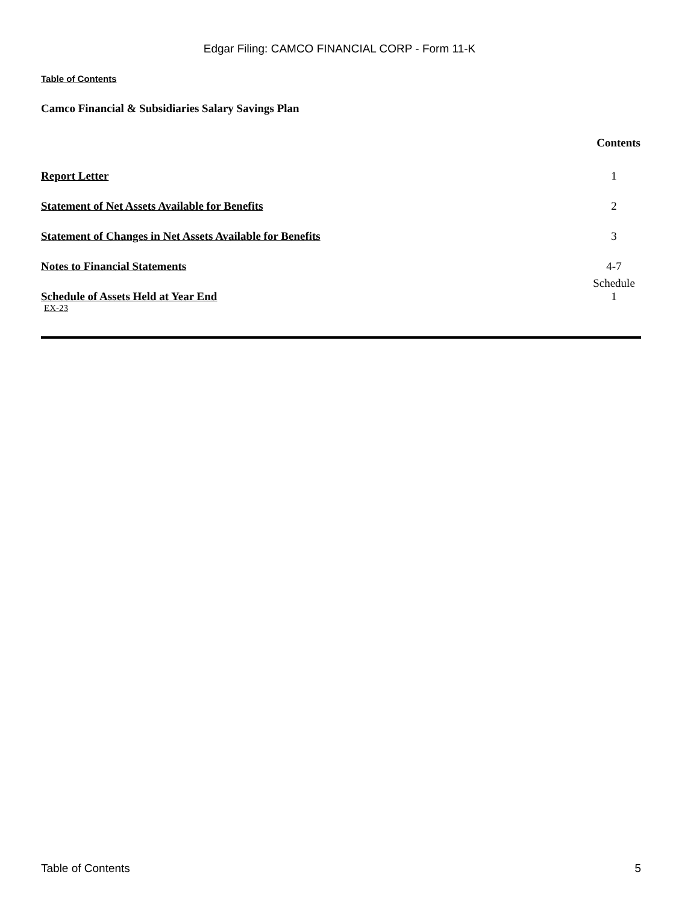Edgar Filing: CAMCO FINANCIAL CORP - Form 11-K
Table of Contents
Camco Financial & Subsidiaries Salary Savings Plan
| | Contents |
| --- | --- |
| Report Letter | 1 |
| Statement of Net Assets Available for Benefits | 2 |
| Statement of Changes in Net Assets Available for Benefits | 3 |
| Notes to Financial Statements | 4-7 |
| Schedule of Assets Held at Year End | Schedule 1 |
EX-23
Table of Contents 5